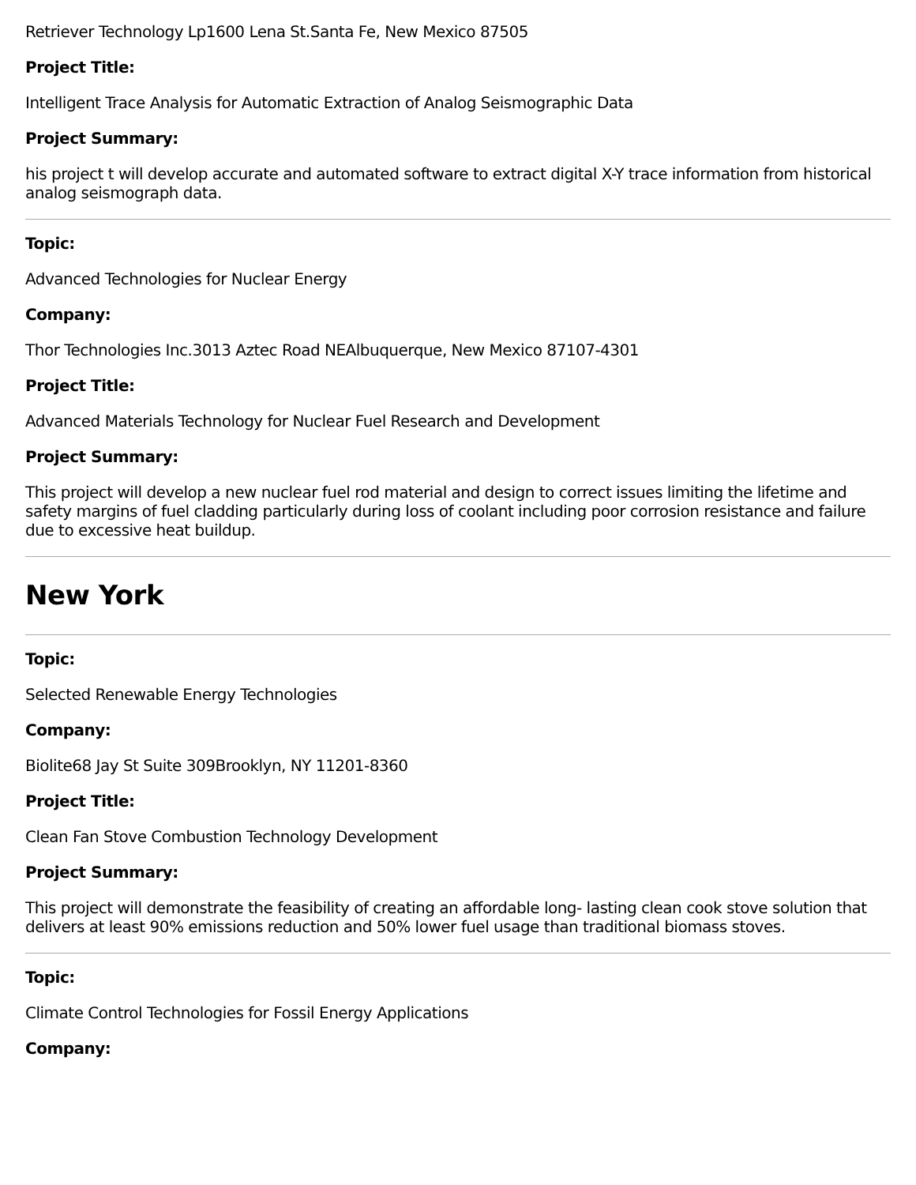Retriever Technology Lp1600 Lena St.Santa Fe, New Mexico 87505
Project Title:
Intelligent Trace Analysis for Automatic Extraction of Analog Seismographic Data
Project Summary:
his project t will develop accurate and automated software to extract digital X-Y trace information from historical analog seismograph data.
Topic:
Advanced Technologies for Nuclear Energy
Company:
Thor Technologies Inc.3013 Aztec Road NEAlbuquerque, New Mexico 87107-4301
Project Title:
Advanced Materials Technology for Nuclear Fuel Research and Development
Project Summary:
This project will develop a new nuclear fuel rod material and design to correct issues limiting the lifetime and safety margins of fuel cladding particularly during loss of coolant including poor corrosion resistance and failure due to excessive heat buildup.
New York
Topic:
Selected Renewable Energy Technologies
Company:
Biolite68 Jay St Suite 309Brooklyn, NY 11201-8360
Project Title:
Clean Fan Stove Combustion Technology Development
Project Summary:
This project will demonstrate the feasibility of creating an affordable long- lasting clean cook stove solution that delivers at least 90% emissions reduction and 50% lower fuel usage than traditional biomass stoves.
Topic:
Climate Control Technologies for Fossil Energy Applications
Company: